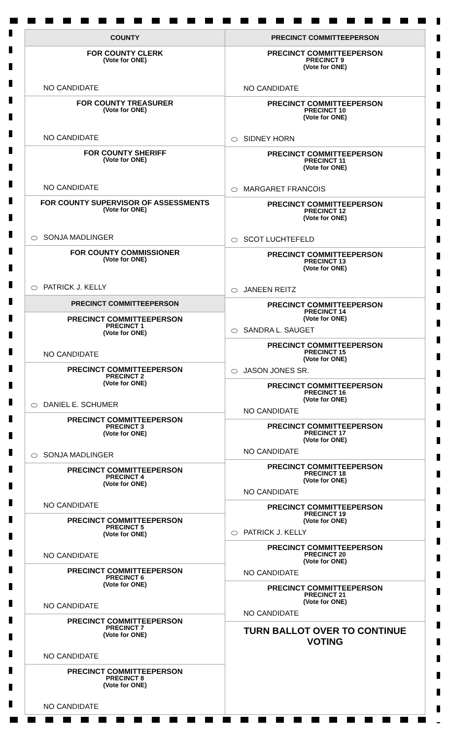COUNTY
FOR COUNTY CLERK
(Vote for ONE)
NO CANDIDATE
FOR COUNTY TREASURER
(Vote for ONE)
NO CANDIDATE
FOR COUNTY SHERIFF
(Vote for ONE)
NO CANDIDATE
FOR COUNTY SUPERVISOR OF ASSESSMENTS
(Vote for ONE)
SONJA MADLINGER
FOR COUNTY COMMISSIONER
(Vote for ONE)
PATRICK J. KELLY
PRECINCT COMMITTEEPERSON
PRECINCT COMMITTEEPERSON
PRECINCT 1
(Vote for ONE)
NO CANDIDATE
PRECINCT COMMITTEEPERSON
PRECINCT 2
(Vote for ONE)
DANIEL E. SCHUMER
PRECINCT COMMITTEEPERSON
PRECINCT 3
(Vote for ONE)
SONJA MADLINGER
PRECINCT COMMITTEEPERSON
PRECINCT 4
(Vote for ONE)
NO CANDIDATE
PRECINCT COMMITTEEPERSON
PRECINCT 5
(Vote for ONE)
NO CANDIDATE
PRECINCT COMMITTEEPERSON
PRECINCT 6
(Vote for ONE)
NO CANDIDATE
PRECINCT COMMITTEEPERSON
PRECINCT 7
(Vote for ONE)
NO CANDIDATE
PRECINCT COMMITTEEPERSON
PRECINCT 8
(Vote for ONE)
NO CANDIDATE
PRECINCT COMMITTEEPERSON
PRECINCT COMMITTEEPERSON
PRECINCT 9
(Vote for ONE)
NO CANDIDATE
PRECINCT COMMITTEEPERSON
PRECINCT 10
(Vote for ONE)
SIDNEY HORN
PRECINCT COMMITTEEPERSON
PRECINCT 11
(Vote for ONE)
MARGARET FRANCOIS
PRECINCT COMMITTEEPERSON
PRECINCT 12
(Vote for ONE)
SCOT LUCHTEFELD
PRECINCT COMMITTEEPERSON
PRECINCT 13
(Vote for ONE)
JANEEN REITZ
PRECINCT COMMITTEEPERSON
PRECINCT 14
(Vote for ONE)
SANDRA L. SAUGET
PRECINCT COMMITTEEPERSON
PRECINCT 15
(Vote for ONE)
JASON JONES SR.
PRECINCT COMMITTEEPERSON
PRECINCT 16
(Vote for ONE)
NO CANDIDATE
PRECINCT COMMITTEEPERSON
PRECINCT 17
(Vote for ONE)
NO CANDIDATE
PRECINCT COMMITTEEPERSON
PRECINCT 18
(Vote for ONE)
NO CANDIDATE
PRECINCT COMMITTEEPERSON
PRECINCT 19
(Vote for ONE)
PATRICK J. KELLY
PRECINCT COMMITTEEPERSON
PRECINCT 20
(Vote for ONE)
NO CANDIDATE
PRECINCT COMMITTEEPERSON
PRECINCT 21
(Vote for ONE)
NO CANDIDATE
TURN BALLOT OVER TO CONTINUE VOTING